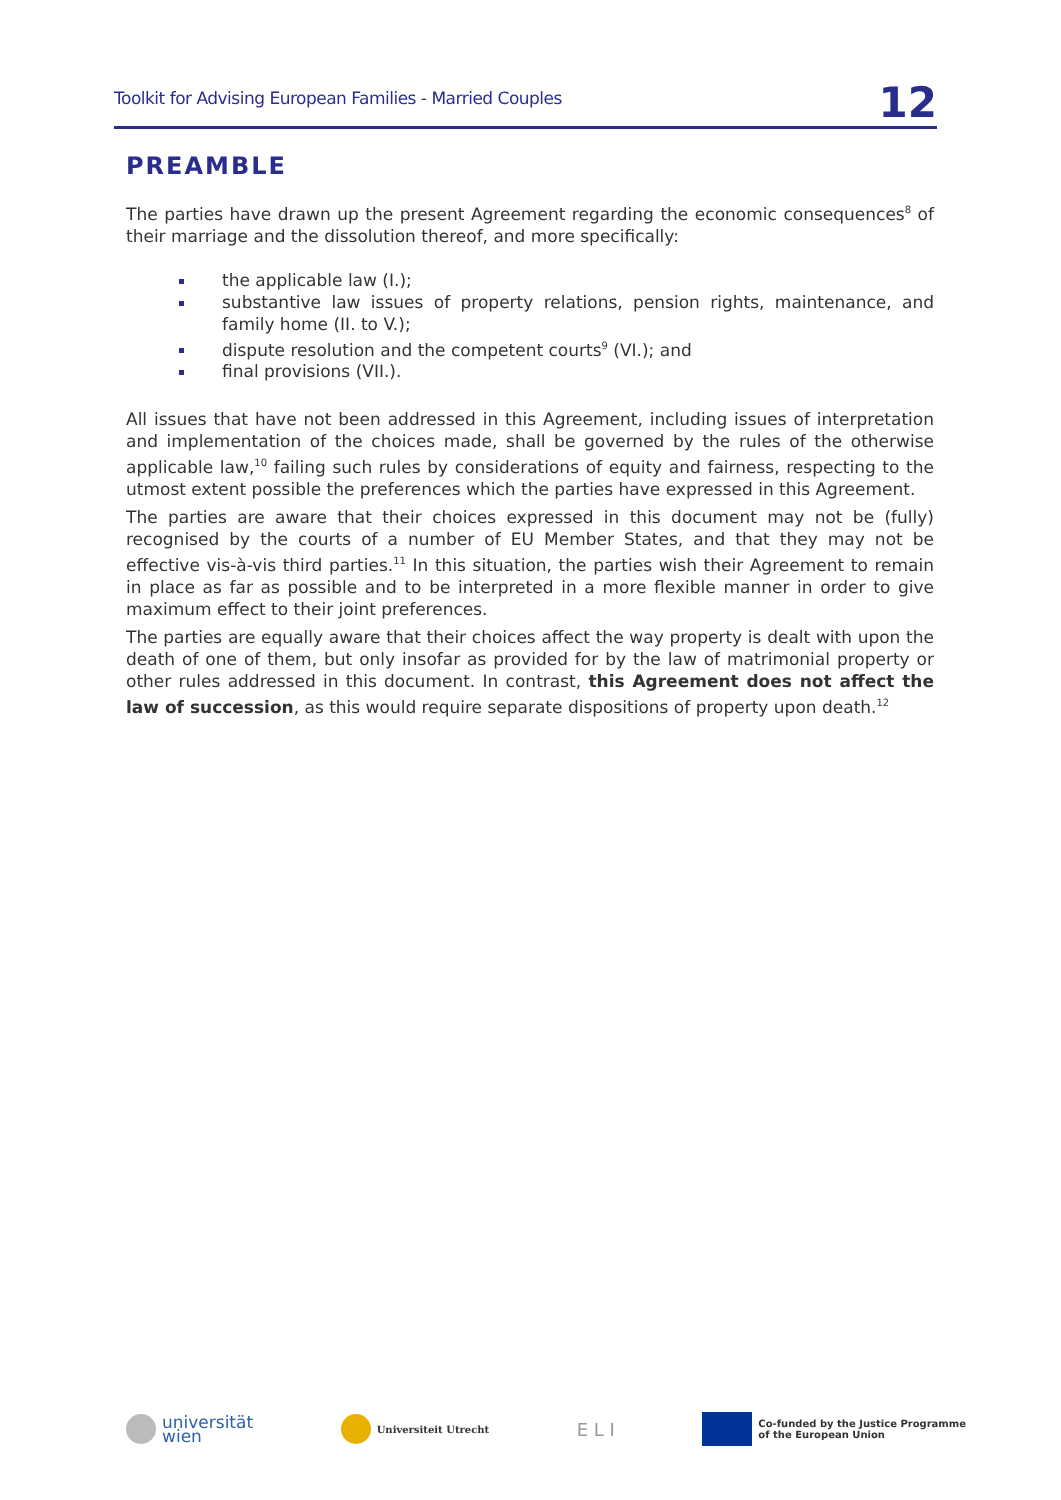Toolkit for Advising European Families - Married Couples 12
PREAMBLE
The parties have drawn up the present Agreement regarding the economic consequences<sup>8</sup> of their marriage and the dissolution thereof, and more specifically:
the applicable law (I.);
substantive law issues of property relations, pension rights, maintenance, and family home (II. to V.);
dispute resolution and the competent courts<sup>9</sup> (VI.); and
final provisions (VII.).
All issues that have not been addressed in this Agreement, including issues of interpretation and implementation of the choices made, shall be governed by the rules of the otherwise applicable law,<sup>10</sup> failing such rules by considerations of equity and fairness, respecting to the utmost extent possible the preferences which the parties have expressed in this Agreement.
The parties are aware that their choices expressed in this document may not be (fully) recognised by the courts of a number of EU Member States, and that they may not be effective vis-à-vis third parties.<sup>11</sup> In this situation, the parties wish their Agreement to remain in place as far as possible and to be interpreted in a more flexible manner in order to give maximum effect to their joint preferences.
The parties are equally aware that their choices affect the way property is dealt with upon the death of one of them, but only insofar as provided for by the law of matrimonial property or other rules addressed in this document. In contrast, this Agreement does not affect the law of succession, as this would require separate dispositions of property upon death.<sup>12</sup>
universität
wien
Universiteit Utrecht
E L I
Co-funded by the Justice Programme
of the European Union